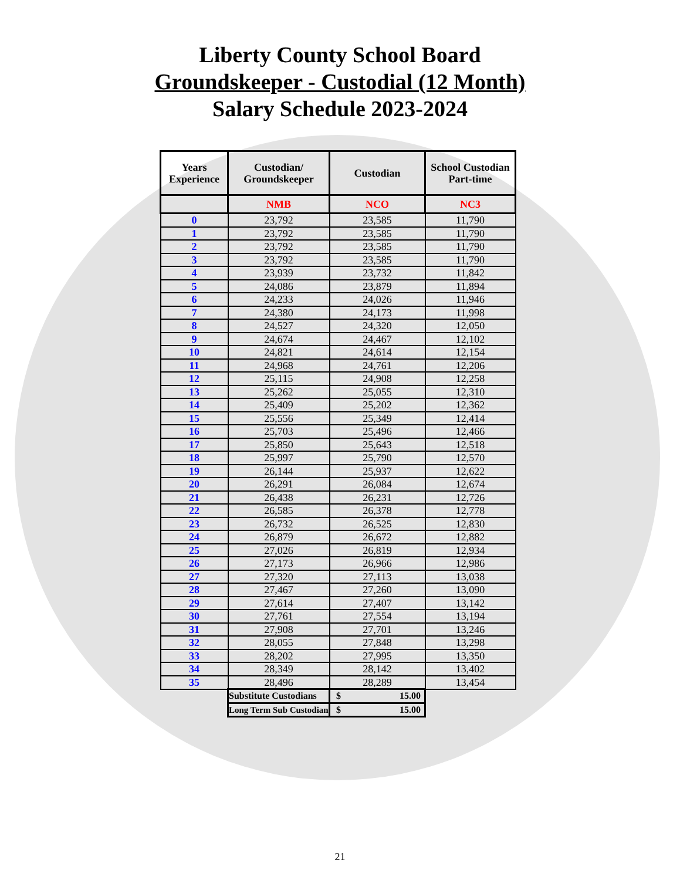Liberty County School Board
Groundskeeper - Custodial (12 Month)
Salary Schedule 2023-2024
| Years Experience | Custodian/ Groundskeeper | Custodian | School Custodian Part-time |
| --- | --- | --- | --- |
| | NMB | NCO | NC3 |
| 0 | 23,792 | 23,585 | 11,790 |
| 1 | 23,792 | 23,585 | 11,790 |
| 2 | 23,792 | 23,585 | 11,790 |
| 3 | 23,792 | 23,585 | 11,790 |
| 4 | 23,939 | 23,732 | 11,842 |
| 5 | 24,086 | 23,879 | 11,894 |
| 6 | 24,233 | 24,026 | 11,946 |
| 7 | 24,380 | 24,173 | 11,998 |
| 8 | 24,527 | 24,320 | 12,050 |
| 9 | 24,674 | 24,467 | 12,102 |
| 10 | 24,821 | 24,614 | 12,154 |
| 11 | 24,968 | 24,761 | 12,206 |
| 12 | 25,115 | 24,908 | 12,258 |
| 13 | 25,262 | 25,055 | 12,310 |
| 14 | 25,409 | 25,202 | 12,362 |
| 15 | 25,556 | 25,349 | 12,414 |
| 16 | 25,703 | 25,496 | 12,466 |
| 17 | 25,850 | 25,643 | 12,518 |
| 18 | 25,997 | 25,790 | 12,570 |
| 19 | 26,144 | 25,937 | 12,622 |
| 20 | 26,291 | 26,084 | 12,674 |
| 21 | 26,438 | 26,231 | 12,726 |
| 22 | 26,585 | 26,378 | 12,778 |
| 23 | 26,732 | 26,525 | 12,830 |
| 24 | 26,879 | 26,672 | 12,882 |
| 25 | 27,026 | 26,819 | 12,934 |
| 26 | 27,173 | 26,966 | 12,986 |
| 27 | 27,320 | 27,113 | 13,038 |
| 28 | 27,467 | 27,260 | 13,090 |
| 29 | 27,614 | 27,407 | 13,142 |
| 30 | 27,761 | 27,554 | 13,194 |
| 31 | 27,908 | 27,701 | 13,246 |
| 32 | 28,055 | 27,848 | 13,298 |
| 33 | 28,202 | 27,995 | 13,350 |
| 34 | 28,349 | 28,142 | 13,402 |
| 35 | 28,496 | 28,289 | 13,454 |
| | Substitute Custodians | $ 15.00 | |
| | Long Term Sub Custodian | $ 15.00 | |
21